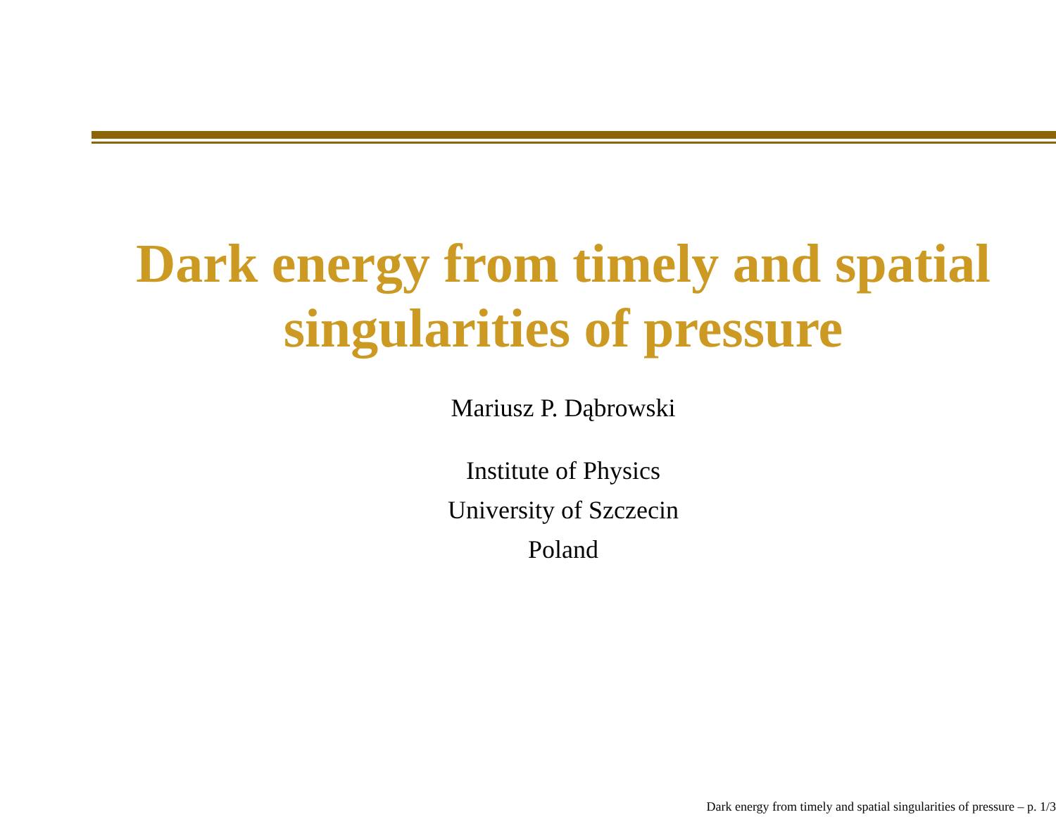Dark energy from timely and spatial
singularities of pressure
Mariusz P. Dąbrowski
Institute of Physics
University of Szczecin
Poland
Dark energy from timely and spatial singularities of pressure – p. 1/3